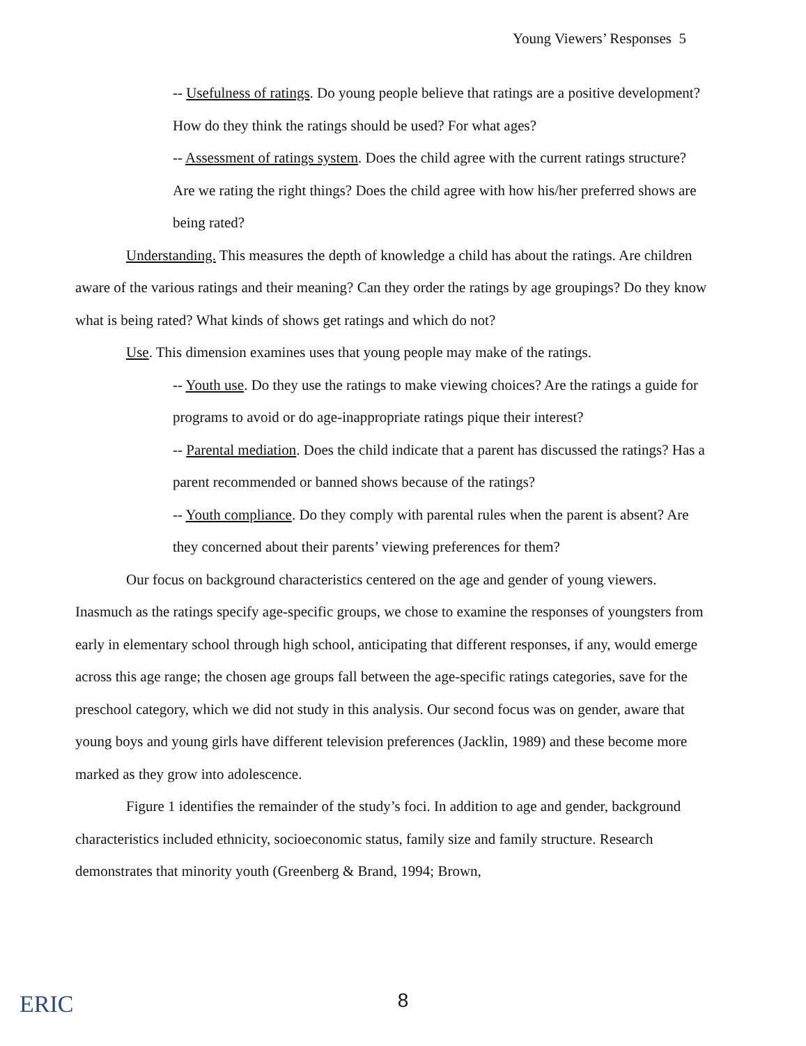Young Viewers’ Responses 5
-- Usefulness of ratings. Do young people believe that ratings are a positive development? How do they think the ratings should be used? For what ages?
-- Assessment of ratings system. Does the child agree with the current ratings structure? Are we rating the right things? Does the child agree with how his/her preferred shows are being rated?
Understanding. This measures the depth of knowledge a child has about the ratings. Are children aware of the various ratings and their meaning? Can they order the ratings by age groupings? Do they know what is being rated? What kinds of shows get ratings and which do not?
Use. This dimension examines uses that young people may make of the ratings.
-- Youth use. Do they use the ratings to make viewing choices? Are the ratings a guide for programs to avoid or do age-inappropriate ratings pique their interest?
-- Parental mediation. Does the child indicate that a parent has discussed the ratings? Has a parent recommended or banned shows because of the ratings?
-- Youth compliance. Do they comply with parental rules when the parent is absent? Are they concerned about their parents’ viewing preferences for them?
Our focus on background characteristics centered on the age and gender of young viewers. Inasmuch as the ratings specify age-specific groups, we chose to examine the responses of youngsters from early in elementary school through high school, anticipating that different responses, if any, would emerge across this age range; the chosen age groups fall between the age-specific ratings categories, save for the preschool category, which we did not study in this analysis. Our second focus was on gender, aware that young boys and young girls have different television preferences (Jacklin, 1989) and these become more marked as they grow into adolescence.
Figure 1 identifies the remainder of the study’s foci. In addition to age and gender, background characteristics included ethnicity, socioeconomic status, family size and family structure. Research demonstrates that minority youth (Greenberg & Brand, 1994; Brown,
ERIC
8